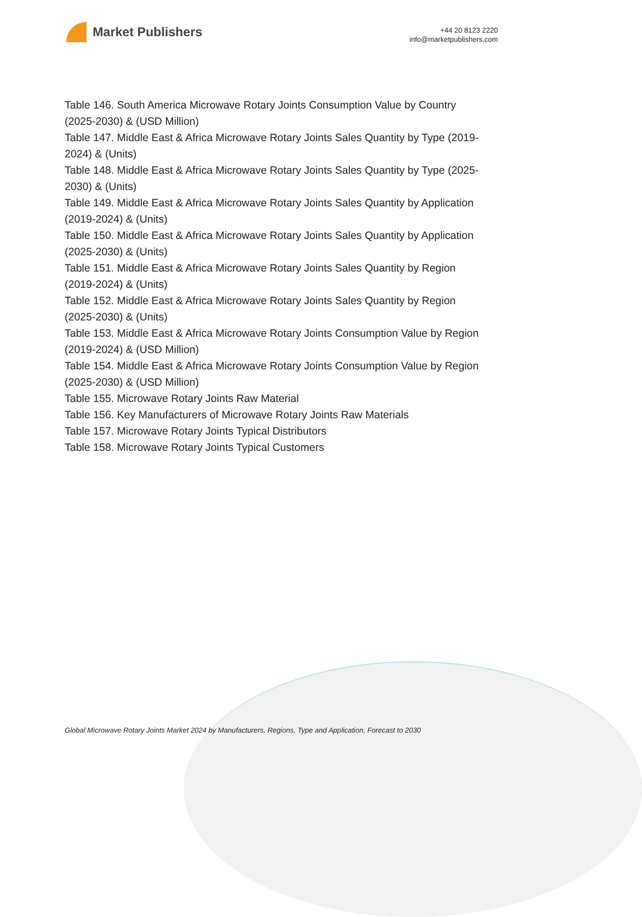Market Publishers
+44 20 8123 2220
info@marketpublishers.com
Table 146. South America Microwave Rotary Joints Consumption Value by Country (2025-2030) & (USD Million)
Table 147. Middle East & Africa Microwave Rotary Joints Sales Quantity by Type (2019-2024) & (Units)
Table 148. Middle East & Africa Microwave Rotary Joints Sales Quantity by Type (2025-2030) & (Units)
Table 149. Middle East & Africa Microwave Rotary Joints Sales Quantity by Application (2019-2024) & (Units)
Table 150. Middle East & Africa Microwave Rotary Joints Sales Quantity by Application (2025-2030) & (Units)
Table 151. Middle East & Africa Microwave Rotary Joints Sales Quantity by Region (2019-2024) & (Units)
Table 152. Middle East & Africa Microwave Rotary Joints Sales Quantity by Region (2025-2030) & (Units)
Table 153. Middle East & Africa Microwave Rotary Joints Consumption Value by Region (2019-2024) & (USD Million)
Table 154. Middle East & Africa Microwave Rotary Joints Consumption Value by Region (2025-2030) & (USD Million)
Table 155. Microwave Rotary Joints Raw Material
Table 156. Key Manufacturers of Microwave Rotary Joints Raw Materials
Table 157. Microwave Rotary Joints Typical Distributors
Table 158. Microwave Rotary Joints Typical Customers
Global Microwave Rotary Joints Market 2024 by Manufacturers, Regions, Type and Application, Forecast to 2030